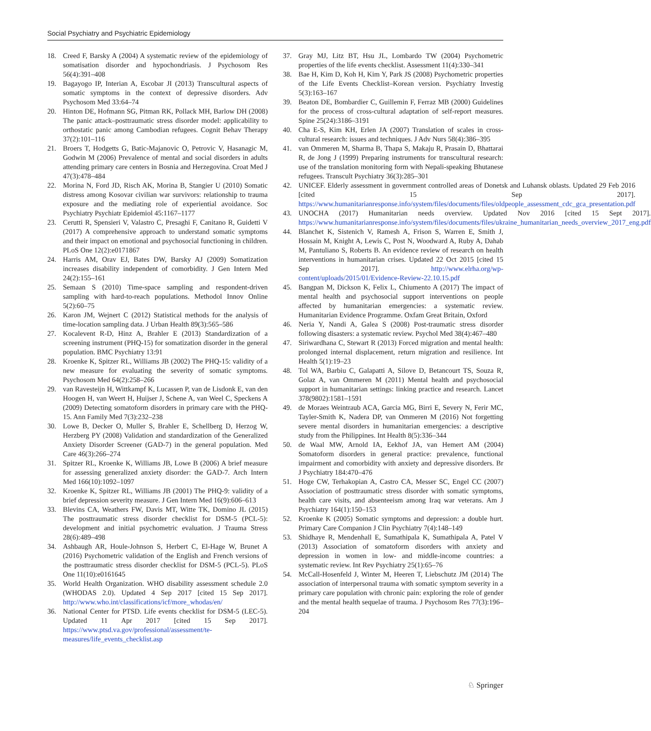Social Psychiatry and Psychiatric Epidemiology
18. Creed F, Barsky A (2004) A systematic review of the epidemiology of somatisation disorder and hypochondriasis. J Psychosom Res 56(4):391–408
19. Bagayogo IP, Interian A, Escobar JI (2013) Transcultural aspects of somatic symptoms in the context of depressive disorders. Adv Psychosom Med 33:64–74
20. Hinton DE, Hofmann SG, Pitman RK, Pollack MH, Barlow DH (2008) The panic attack–posttraumatic stress disorder model: applicability to orthostatic panic among Cambodian refugees. Cognit Behav Therapy 37(2):101–116
21. Broers T, Hodgetts G, Batic-Majanovic O, Petrovic V, Hasanagic M, Godwin M (2006) Prevalence of mental and social disorders in adults attending primary care centers in Bosnia and Herzegovina. Croat Med J 47(3):478–484
22. Morina N, Ford JD, Risch AK, Morina B, Stangier U (2010) Somatic distress among Kosovar civilian war survivors: relationship to trauma exposure and the mediating role of experiential avoidance. Soc Psychiatry Psychiatr Epidemiol 45:1167–1177
23. Cerutti R, Spensieri V, Valastro C, Presaghi F, Canitano R, Guidetti V (2017) A comprehensive approach to understand somatic symptoms and their impact on emotional and psychosocial functioning in children. PLoS One 12(2):e0171867
24. Harris AM, Orav EJ, Bates DW, Barsky AJ (2009) Somatization increases disability independent of comorbidity. J Gen Intern Med 24(2):155–161
25. Semaan S (2010) Time-space sampling and respondent-driven sampling with hard-to-reach populations. Methodol Innov Online 5(2):60–75
26. Karon JM, Wejnert C (2012) Statistical methods for the analysis of time-location sampling data. J Urban Health 89(3):565–586
27. Kocalevent R-D, Hinz A, Brahler E (2013) Standardization of a screening instrument (PHQ-15) for somatization disorder in the general population. BMC Psychiatry 13:91
28. Kroenke K, Spitzer RL, Williams JB (2002) The PHQ-15: validity of a new measure for evaluating the severity of somatic symptoms. Psychosom Med 64(2):258–266
29. van Ravesteijn H, Wittkampf K, Lucassen P, van de Lisdonk E, van den Hoogen H, van Weert H, Huijser J, Schene A, van Weel C, Speckens A (2009) Detecting somatoform disorders in primary care with the PHQ-15. Ann Family Med 7(3):232–238
30. Lowe B, Decker O, Muller S, Brahler E, Schellberg D, Herzog W, Herzberg PY (2008) Validation and standardization of the Generalized Anxiety Disorder Screener (GAD-7) in the general population. Med Care 46(3):266–274
31. Spitzer RL, Kroenke K, Williams JB, Lowe B (2006) A brief measure for assessing generalized anxiety disorder: the GAD-7. Arch Intern Med 166(10):1092–1097
32. Kroenke K, Spitzer RL, Williams JB (2001) The PHQ-9: validity of a brief depression severity measure. J Gen Intern Med 16(9):606–613
33. Blevins CA, Weathers FW, Davis MT, Witte TK, Domino JL (2015) The posttraumatic stress disorder checklist for DSM-5 (PCL-5): development and initial psychometric evaluation. J Trauma Stress 28(6):489–498
34. Ashbaugh AR, Houle-Johnson S, Herbert C, El-Hage W, Brunet A (2016) Psychometric validation of the English and French versions of the posttraumatic stress disorder checklist for DSM-5 (PCL-5). PLoS One 11(10):e0161645
35. World Health Organization. WHO disability assessment schedule 2.0 (WHODAS 2.0). Updated 4 Sep 2017 [cited 15 Sep 2017]. http://www.who.int/classifications/icf/more_whodas/en/
36. National Center for PTSD. Life events checklist for DSM-5 (LEC-5). Updated 11 Apr 2017 [cited 15 Sep 2017]. https://www.ptsd.va.gov/professional/assessment/te-measures/life_events_checklist.asp
37. Gray MJ, Litz BT, Hsu JL, Lombardo TW (2004) Psychometric properties of the life events checklist. Assessment 11(4):330–341
38. Bae H, Kim D, Koh H, Kim Y, Park JS (2008) Psychometric properties of the Life Events Checklist–Korean version. Psychiatry Investig 5(3):163–167
39. Beaton DE, Bombardier C, Guillemin F, Ferraz MB (2000) Guidelines for the process of cross-cultural adaptation of self-report measures. Spine 25(24):3186–3191
40. Cha E-S, Kim KH, Erlen JA (2007) Translation of scales in cross-cultural research: issues and techniques. J Adv Nurs 58(4):386–395
41. van Ommeren M, Sharma B, Thapa S, Makaju R, Prasain D, Bhattarai R, de Jong J (1999) Preparing instruments for transcultural research: use of the translation monitoring form with Nepali-speaking Bhutanese refugees. Transcult Psychiatry 36(3):285–301
42. UNICEF. Elderly assessment in government controlled areas of Donetsk and Luhansk oblasts. Updated 29 Feb 2016 [cited 15 Sep 2017]. https://www.humanitarianresponse.info/system/files/documents/files/oldpeople_assessment_cdc_gca_presentation.pdf
43. UNOCHA (2017) Humanitarian needs overview. Updated Nov 2016 [cited 15 Sept 2017]. https://www.humanitarianresponse.info/system/files/documents/files/ukraine_humanitarian_needs_overview_2017_eng.pdf
44. Blanchet K, Sistenich V, Ramesh A, Frison S, Warren E, Smith J, Hossain M, Knight A, Lewis C, Post N, Woodward A, Ruby A, Dahab M, Pantuliano S, Roberts B. An evidence review of research on health interventions in humanitarian crises. Updated 22 Oct 2015 [cited 15 Sep 2017]. http://www.elrha.org/wp-content/uploads/2015/01/Evidence-Review-22.10.15.pdf
45. Bangpan M, Dickson K, Felix L, Chiumento A (2017) The impact of mental health and psychosocial support interventions on people affected by humanitarian emergencies: a systematic review. Humanitarian Evidence Programme. Oxfam Great Britain, Oxford
46. Neria Y, Nandi A, Galea S (2008) Post-traumatic stress disorder following disasters: a systematic review. Psychol Med 38(4):467–480
47. Siriwardhana C, Stewart R (2013) Forced migration and mental health: prolonged internal displacement, return migration and resilience. Int Health 5(1):19–23
48. Tol WA, Barbiu C, Galapatti A, Silove D, Betancourt TS, Souza R, Golaz A, van Ommeren M (2011) Mental health and psychosocial support in humanitarian settings: linking practice and research. Lancet 378(9802):1581–1591
49. de Moraes Weintraub ACA, Garcia MG, Birri E, Severy N, Ferir MC, Tayler-Smith K, Nadera DP, van Ommeren M (2016) Not forgetting severe mental disorders in humanitarian emergencies: a descriptive study from the Philippines. Int Health 8(5):336–344
50. de Waal MW, Arnold IA, Eekhof JA, van Hemert AM (2004) Somatoform disorders in general practice: prevalence, functional impairment and comorbidity with anxiety and depressive disorders. Br J Psychiatry 184:470–476
51. Hoge CW, Terhakopian A, Castro CA, Messer SC, Engel CC (2007) Association of posttraumatic stress disorder with somatic symptoms, health care visits, and absenteeism among Iraq war veterans. Am J Psychiatry 164(1):150–153
52. Kroenke K (2005) Somatic symptoms and depression: a double hurt. Primary Care Companion J Clin Psychiatry 7(4):148–149
53. Shidhaye R, Mendenhall E, Sumathipala K, Sumathipala A, Patel V (2013) Association of somatoform disorders with anxiety and depression in women in low- and middle-income countries: a systematic review. Int Rev Psychiatry 25(1):65–76
54. McCall-Hosenfeld J, Winter M, Heeren T, Liebschutz JM (2014) The association of interpersonal trauma with somatic symptom severity in a primary care population with chronic pain: exploring the role of gender and the mental health sequelae of trauma. J Psychosom Res 77(3):196–204
♘ Springer